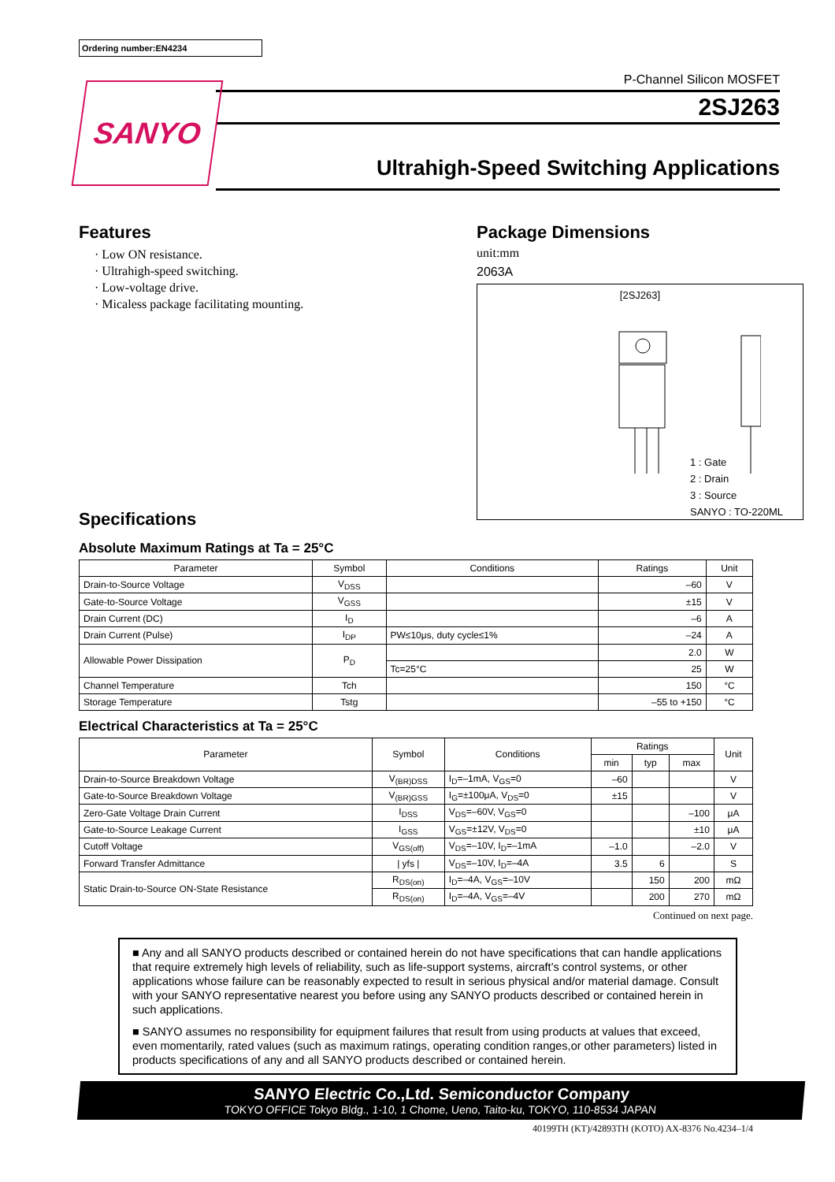Ordering number:EN4234
SANYO
P-Channel Silicon MOSFET
2SJ263
Ultrahigh-Speed Switching Applications
Features
· Low ON resistance.
· Ultrahigh-speed switching.
· Low-voltage drive.
· Micaless package facilitating mounting.
Specifications
Package Dimensions
unit:mm
2063A
[2SJ263]
1 : Gate
2 : Drain
3 : Source
SANYO : TO-220ML
Absolute Maximum Ratings at Ta = 25°C
| Parameter | Symbol | Conditions | Ratings | Unit |
| --- | --- | --- | --- | --- |
| Drain-to-Source Voltage | V<sub>DSS</sub> | | –60 | V |
| Gate-to-Source Voltage | V<sub>GSS</sub> | | ±15 | V |
| Drain Current (DC) | I<sub>D</sub> | | –6 | A |
| Drain Current (Pulse) | I<sub>DP</sub> | PW≤10μs, duty cycle≤1% | –24 | A |
| Allowable Power Dissipation | P<sub>D</sub> | | 2.0 | W |
| | | Tc=25°C | 25 | W |
| Channel Temperature | Tch | | 150 | °C |
| Storage Temperature | Tstg | | –55 to +150 | °C |
Electrical Characteristics at Ta = 25°C
| Parameter | Symbol | Conditions | Ratings | | | Unit |
| --- | --- | --- | --- | --- | --- | --- |
| | | | min | typ | max | |
| Drain-to-Source Breakdown Voltage | V<sub>(BR)DSS</sub> | I<sub>D</sub>=–1mA, V<sub>GS</sub>=0 | –60 | | | V |
| Gate-to-Source Breakdown Voltage | V<sub>(BR)GSS</sub> | I<sub>G</sub>=±100μA, V<sub>DS</sub>=0 | ±15 | | | V |
| Zero-Gate Voltage Drain Current | I<sub>DSS</sub> | V<sub>DS</sub>=–60V, V<sub>GS</sub>=0 | | | –100 | μA |
| Gate-to-Source Leakage Current | I<sub>GSS</sub> | V<sub>GS</sub>=±12V, V<sub>DS</sub>=0 | | | ±10 | μA |
| Cutoff Voltage | V<sub>GS(off)</sub> | V<sub>DS</sub>=–10V, I<sub>D</sub>=–1mA | –1.0 | | –2.0 | V |
| Forward Transfer Admittance | / yfs / | V<sub>DS</sub>=–10V, I<sub>D</sub>=–4A | 3.5 | 6 | | S |
| Static Drain-to-Source ON-State Resistance | R<sub>DS(on)</sub> | I<sub>D</sub>=–4A, V<sub>GS</sub>=–10V | | 150 | 200 | mΩ |
| | R<sub>DS(on)</sub> | I<sub>D</sub>=–4A, V<sub>GS</sub>=–4V | | 200 | 270 | mΩ |
Continued on next page.
■ Any and all SANYO products described or contained herein do not have specifications that can handle applications that require extremely high levels of reliability, such as life-support systems, aircraft’s control systems, or other applications whose failure can be reasonably expected to result in serious physical and/or material damage. Consult with your SANYO representative nearest you before using any SANYO products described or contained herein in such applications.
■ SANYO assumes no responsibility for equipment failures that result from using products at values that exceed, even momentarily, rated values (such as maximum ratings, operating condition ranges,or other parameters) listed in products specifications of any and all SANYO products described or contained herein.
SANYO Electric Co.,Ltd. Semiconductor Company
TOKYO OFFICE Tokyo Bldg., 1-10, 1 Chome, Ueno, Taito-ku, TOKYO, 110-8534 JAPAN
40199TH (KT)/42893TH (KOTO) AX-8376 No.4234–1/4